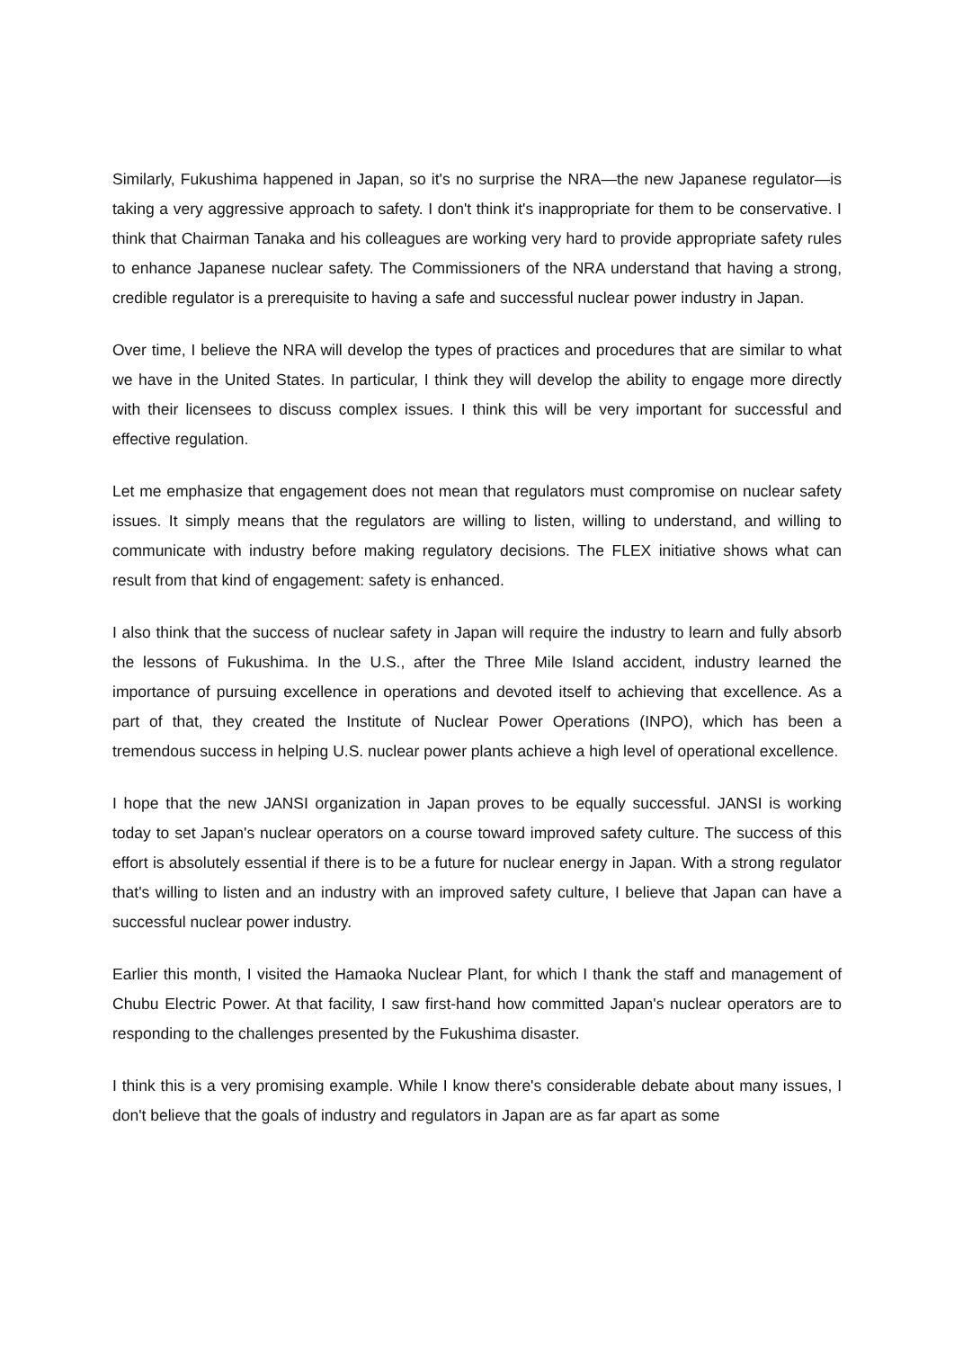Similarly, Fukushima happened in Japan, so it's no surprise the NRA—the new Japanese regulator—is taking a very aggressive approach to safety. I don't think it's inappropriate for them to be conservative. I think that Chairman Tanaka and his colleagues are working very hard to provide appropriate safety rules to enhance Japanese nuclear safety. The Commissioners of the NRA understand that having a strong, credible regulator is a prerequisite to having a safe and successful nuclear power industry in Japan.
Over time, I believe the NRA will develop the types of practices and procedures that are similar to what we have in the United States. In particular, I think they will develop the ability to engage more directly with their licensees to discuss complex issues. I think this will be very important for successful and effective regulation.
Let me emphasize that engagement does not mean that regulators must compromise on nuclear safety issues. It simply means that the regulators are willing to listen, willing to understand, and willing to communicate with industry before making regulatory decisions. The FLEX initiative shows what can result from that kind of engagement: safety is enhanced.
I also think that the success of nuclear safety in Japan will require the industry to learn and fully absorb the lessons of Fukushima. In the U.S., after the Three Mile Island accident, industry learned the importance of pursuing excellence in operations and devoted itself to achieving that excellence. As a part of that, they created the Institute of Nuclear Power Operations (INPO), which has been a tremendous success in helping U.S. nuclear power plants achieve a high level of operational excellence.
I hope that the new JANSI organization in Japan proves to be equally successful. JANSI is working today to set Japan's nuclear operators on a course toward improved safety culture. The success of this effort is absolutely essential if there is to be a future for nuclear energy in Japan. With a strong regulator that's willing to listen and an industry with an improved safety culture, I believe that Japan can have a successful nuclear power industry.
Earlier this month, I visited the Hamaoka Nuclear Plant, for which I thank the staff and management of Chubu Electric Power. At that facility, I saw first-hand how committed Japan's nuclear operators are to responding to the challenges presented by the Fukushima disaster.
I think this is a very promising example. While I know there's considerable debate about many issues, I don't believe that the goals of industry and regulators in Japan are as far apart as some